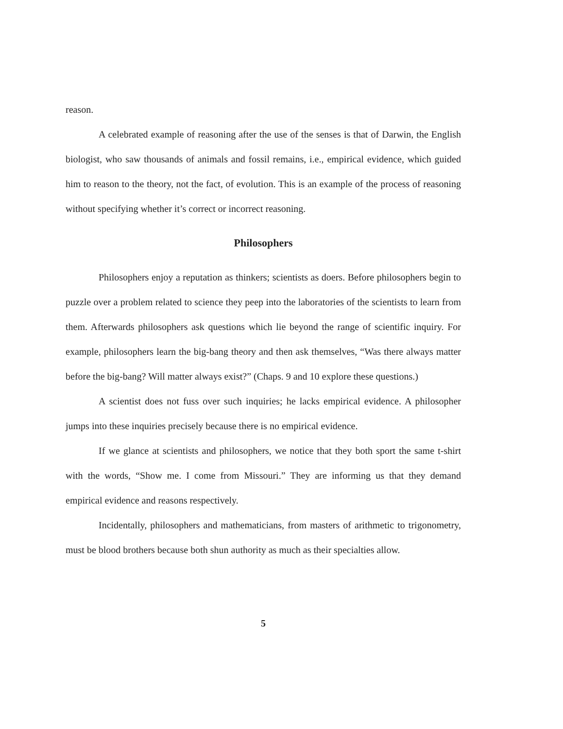reason.
A celebrated example of reasoning after the use of the senses is that of Darwin, the English biologist, who saw thousands of animals and fossil remains, i.e., empirical evidence, which guided him to reason to the theory, not the fact, of evolution. This is an example of the process of reasoning without specifying whether it’s correct or incorrect reasoning.
Philosophers
Philosophers enjoy a reputation as thinkers; scientists as doers. Before philosophers begin to puzzle over a problem related to science they peep into the laboratories of the scientists to learn from them. Afterwards philosophers ask questions which lie beyond the range of scientific inquiry. For example, philosophers learn the big-bang theory and then ask themselves, “Was there always matter before the big-bang? Will matter always exist?” (Chaps. 9 and 10 explore these questions.)
A scientist does not fuss over such inquiries; he lacks empirical evidence. A philosopher jumps into these inquiries precisely because there is no empirical evidence.
If we glance at scientists and philosophers, we notice that they both sport the same t-shirt with the words, “Show me. I come from Missouri.” They are informing us that they demand empirical evidence and reasons respectively.
Incidentally, philosophers and mathematicians, from masters of arithmetic to trigonometry, must be blood brothers because both shun authority as much as their specialties allow.
5